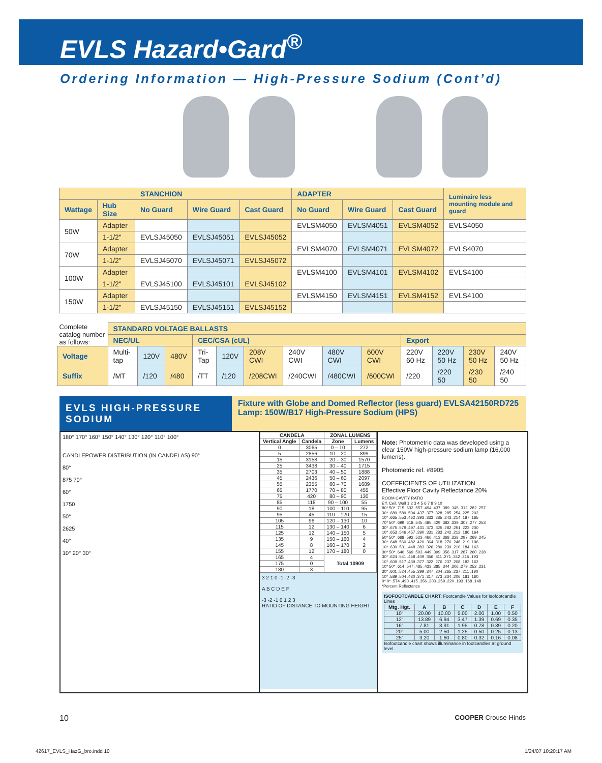EVLS Hazard•Gard<sup>®</sup>
Ordering Information — High-Pressure Sodium (Cont’d)
| | | STANCHION | | | ADAPTER | | | Luminaire less mounting module and guard |
| --- | --- | --- | --- | --- | --- | --- | --- | --- |
| Wattage | Hub Size | No Guard | Wire Guard | Cast Guard | No Guard | Wire Guard | Cast Guard | |
| 50W | Adapter | | | | EVLSM4050 | EVLSM4051 | EVLSM4052 | EVLS4050 |
| | 1-1/2" | EVLSJ45050 | EVLSJ45051 | EVLSJ45052 | | | | |
| 70W | Adapter | | | | EVLSM4070 | EVLSM4071 | EVLSM4072 | EVLS4070 |
| | 1-1/2" | EVLSJ45070 | EVLSJ45071 | EVLSJ45072 | | | | |
| 100W | Adapter | | | | EVLSM4100 | EVLSM4101 | EVLSM4102 | EVLS4100 |
| | 1-1/2" | EVLSJ45100 | EVLSJ45101 | EVLSJ45102 | | | | |
| 150W | Adapter | | | | EVLSM4150 | EVLSM4151 | EVLSM4152 | EVLS4100 |
| | 1-1/2" | EVLSJ45150 | EVLSJ45151 | EVLSJ45152 | | | | |
| Complete catalog number as follows: | STANDARD VOLTAGE BALLASTS | | | | | | | | | | | | |
| | NEC/UL | | | CEC/CSA (cUL) | | | | | | Export | | | |
| Voltage | Multi-tap | 120V | 480V | Tri-Tap | 120V | 208V CWI | 240V CWI | 480V CWI | 600V CWI | 220V 60 Hz | 220V 50 Hz | 230V 50 Hz | 240V 50 Hz |
| Suffix | /MT | /120 | /480 | /TT | /120 | /208CWI | /240CWI | /480CWI | /600CWI | /220 | /220 50 | /230 50 | /240 50 |
EVLS HIGH-PRESSURE SODIUM
Fixture with Globe and Domed Reflector (less guard) EVLSA42150RD725
Lamp: 150W/B17 High-Pressure Sodium (HPS)
180° 170° 160° 150° 140° 130° 120° 110° 100°
CANDLEPOWER DISTRIBUTION (IN CANDELAS) 90°
80°
875 70°
60°
1750
50°
2625
40°
10° 20° 30°
| CANDELA | | ZONAL LUMENS | |
| --- | --- | --- | --- |
| Vertical Angle | Candela | Zone | Lumens |
| 0 | 3065 | 0 – 10 | 272 |
| 5 | 2856 | 10 – 20 | 899 |
| 15 | 3158 | 20 – 30 | 1570 |
| 25 | 3438 | 30 – 40 | 1715 |
| 35 | 2703 | 40 – 50 | 1888 |
| 45 | 2436 | 50 – 60 | 2097 |
| 55 | 2355 | 60 – 70 | 1689 |
| 65 | 1770 | 70 – 80 | 455 |
| 75 | 420 | 80 – 90 | 130 |
| 85 | 118 | 90 – 100 | 55 |
| 90 | 18 | 100 – 110 | 95 |
| 95 | 45 | 110 – 120 | 15 |
| 105 | 96 | 120 – 130 | 10 |
| 115 | 12 | 130 – 140 | 6 |
| 125 | 12 | 140 – 150 | 5 |
| 135 | 9 | 150 – 160 | 4 |
| 145 | 8 | 160 – 170 | 2 |
| 155 | 12 | 170 – 180 | 0 |
| 165 | 4 | Total 10909 | |
| 175 | 0 | | |
| 180 | 3 | | |
3 2 1 0 -1 -2 -3
A B C D E F
-3 -2 -1 0 1 2 3
RATIO OF DISTANCE TO MOUNTING HEIGHT
Note: Photometric data was developed using a clear 150W high-pressure sodium lamp (16,000 lumens).
Photometric ref. #8905
COEFFICIENTS OF UTILIZATION
Effective Floor Cavity Reflectance 20%
ROOM CAVITY RATIO
Eff. Ceil. Wall 1 2 3 4 5 6 7 8 9 10
80* 50* .715 .632 .557 .494 .437 .389 .345 .312 .282 .257
30* .689 .589 .504 .437 .377 .328 .285 .254 .225 .202
10* .665 .553 .462 .393 .333 .285 .243 .214 .187 .165
70* 50* .699 .618 .545 .485 .429 .382 .339 .307 .277 .253
30* .675 .579 .497 .431 .373 .325 .282 .251 .223 .200
10* .653 .546 .457 .390 .331 .283 .242 .212 .186 .164
50* 50* .668 .592 .523 .466 .413 .368 .328 .297 .269 .245
30* .648 .560 .482 .420 .364 .318 .276 .246 .219 .196
10* .630 .531 .448 .383 .326 .280 .239 .210 .184 .163
30* 50* .640 .569 .503 .449 .399 .356 .317 .287 .260 .238
30* .624 .541 .468 .409 .356 .311 .271 .242 .215 .193
10* .609 .517 .439 .377 .322 .276 .237 .208 .182 .162
10* 50* .614 .547 .485 .433 .385 .344 .306 .279 .252 .231
30* .601 .524 .455 .399 .347 .304 .265 .237 .211 .190
10* .589 .504 .430 .371 .317 .273 .234 .206 .181 .160
0* 0* .574 .490 .415 .356 .303 .259 .220 .193 .168 .148
*Percent Reflectance
ISOFOOTCANDLE CHART: Footcandle Values for Isofootcandle Lines
| Mtg. Hgt. | A | B | C | D | E | F |
| --- | --- | --- | --- | --- | --- | --- |
| 10' | 20.00 | 10.00 | 5.00 | 2.00 | 1.00 | 0.50 |
| 12' | 13.89 | 6.94 | 3.47 | 1.39 | 0.69 | 0.35 |
| 16' | 7.81 | 3.91 | 1.95 | 0.78 | 0.39 | 0.20 |
| 20' | 5.00 | 2.50 | 1.25 | 0.50 | 0.25 | 0.13 |
| 25' | 3.20 | 1.60 | 0.80 | 0.32 | 0.16 | 0.08 |
Isofootcandle chart shows illuminance in footcandles at ground level.
10 COOPER Crouse-Hinds
42617_EVLS_HazG_bro.indd 10 1/24/07 10:20:17 AM